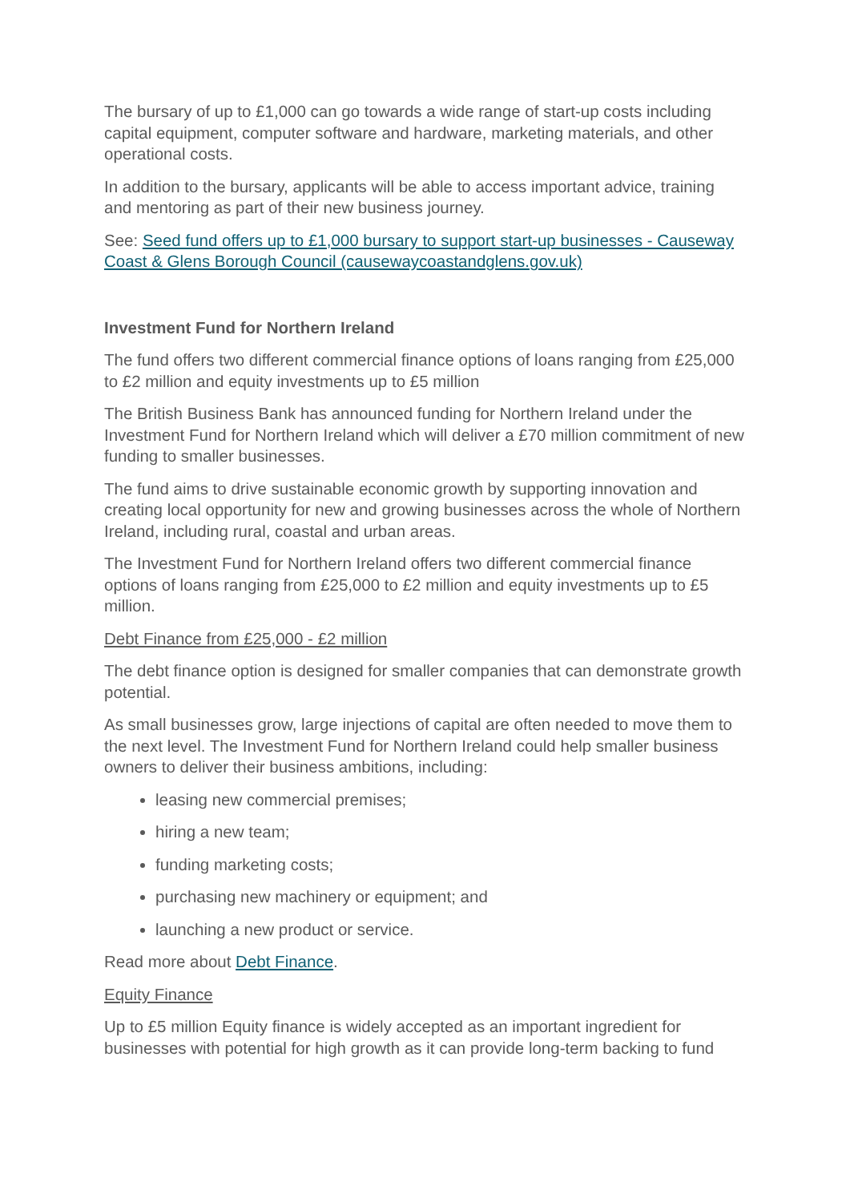The bursary of up to £1,000 can go towards a wide range of start-up costs including capital equipment, computer software and hardware, marketing materials, and other operational costs.
In addition to the bursary, applicants will be able to access important advice, training and mentoring as part of their new business journey.
See: Seed fund offers up to £1,000 bursary to support start-up businesses - Causeway Coast & Glens Borough Council (causewaycoastandglens.gov.uk)
Investment Fund for Northern Ireland
The fund offers two different commercial finance options of loans ranging from £25,000 to £2 million and equity investments up to £5 million
The British Business Bank has announced funding for Northern Ireland under the Investment Fund for Northern Ireland which will deliver a £70 million commitment of new funding to smaller businesses.
The fund aims to drive sustainable economic growth by supporting innovation and creating local opportunity for new and growing businesses across the whole of Northern Ireland, including rural, coastal and urban areas.
The Investment Fund for Northern Ireland offers two different commercial finance options of loans ranging from £25,000 to £2 million and equity investments up to £5 million.
Debt Finance from £25,000 - £2 million
The debt finance option is designed for smaller companies that can demonstrate growth potential.
As small businesses grow, large injections of capital are often needed to move them to the next level. The Investment Fund for Northern Ireland could help smaller business owners to deliver their business ambitions, including:
leasing new commercial premises;
hiring a new team;
funding marketing costs;
purchasing new machinery or equipment; and
launching a new product or service.
Read more about Debt Finance.
Equity Finance
Up to £5 million Equity finance is widely accepted as an important ingredient for businesses with potential for high growth as it can provide long-term backing to fund